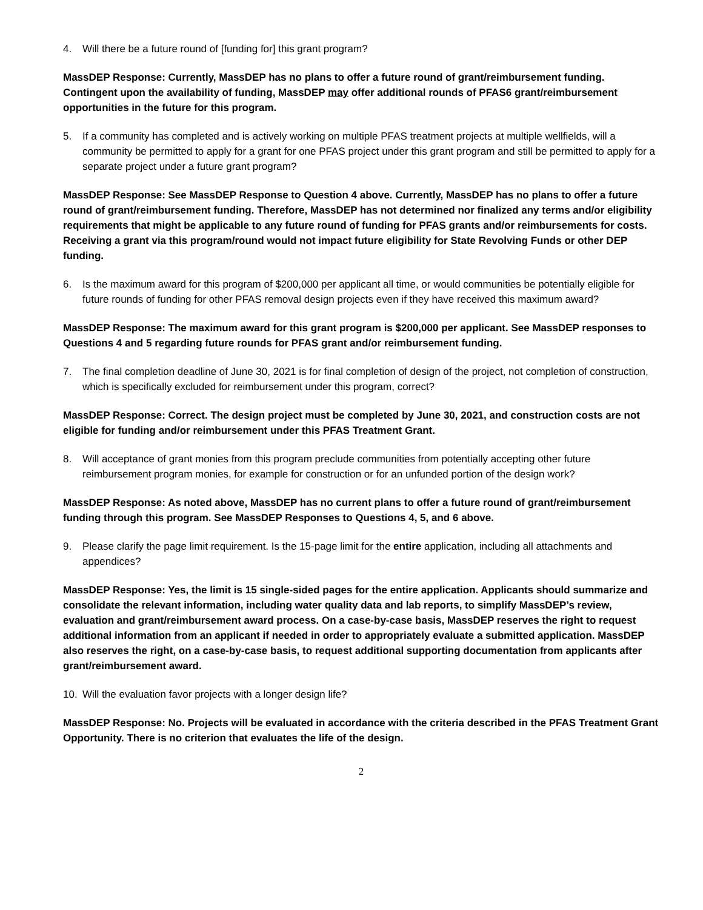4. Will there be a future round of [funding for] this grant program?
MassDEP Response: Currently, MassDEP has no plans to offer a future round of grant/reimbursement funding. Contingent upon the availability of funding, MassDEP may offer additional rounds of PFAS6 grant/reimbursement opportunities in the future for this program.
5. If a community has completed and is actively working on multiple PFAS treatment projects at multiple wellfields, will a community be permitted to apply for a grant for one PFAS project under this grant program and still be permitted to apply for a separate project under a future grant program?
MassDEP Response: See MassDEP Response to Question 4 above. Currently, MassDEP has no plans to offer a future round of grant/reimbursement funding. Therefore, MassDEP has not determined nor finalized any terms and/or eligibility requirements that might be applicable to any future round of funding for PFAS grants and/or reimbursements for costs. Receiving a grant via this program/round would not impact future eligibility for State Revolving Funds or other DEP funding.
6. Is the maximum award for this program of $200,000 per applicant all time, or would communities be potentially eligible for future rounds of funding for other PFAS removal design projects even if they have received this maximum award?
MassDEP Response: The maximum award for this grant program is $200,000 per applicant. See MassDEP responses to Questions 4 and 5 regarding future rounds for PFAS grant and/or reimbursement funding.
7. The final completion deadline of June 30, 2021 is for final completion of design of the project, not completion of construction, which is specifically excluded for reimbursement under this program, correct?
MassDEP Response: Correct. The design project must be completed by June 30, 2021, and construction costs are not eligible for funding and/or reimbursement under this PFAS Treatment Grant.
8. Will acceptance of grant monies from this program preclude communities from potentially accepting other future reimbursement program monies, for example for construction or for an unfunded portion of the design work?
MassDEP Response: As noted above, MassDEP has no current plans to offer a future round of grant/reimbursement funding through this program. See MassDEP Responses to Questions 4, 5, and 6 above.
9. Please clarify the page limit requirement. Is the 15-page limit for the entire application, including all attachments and appendices?
MassDEP Response: Yes, the limit is 15 single-sided pages for the entire application. Applicants should summarize and consolidate the relevant information, including water quality data and lab reports, to simplify MassDEP’s review, evaluation and grant/reimbursement award process. On a case-by-case basis, MassDEP reserves the right to request additional information from an applicant if needed in order to appropriately evaluate a submitted application. MassDEP also reserves the right, on a case-by-case basis, to request additional supporting documentation from applicants after grant/reimbursement award.
10. Will the evaluation favor projects with a longer design life?
MassDEP Response: No. Projects will be evaluated in accordance with the criteria described in the PFAS Treatment Grant Opportunity. There is no criterion that evaluates the life of the design.
2